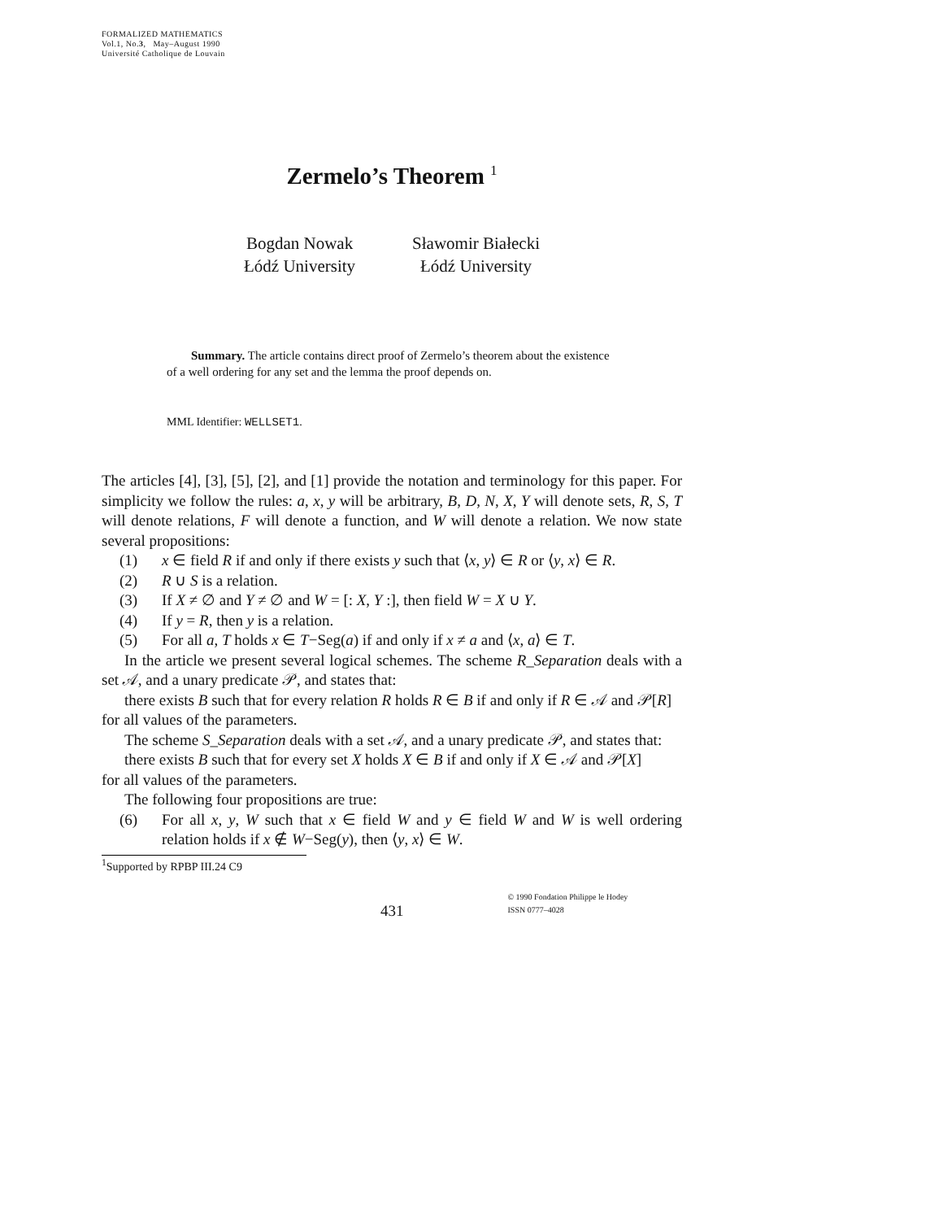FORMALIZED MATHEMATICS
Vol.1, No.3, May–August 1990
Université Catholique de Louvain
Zermelo’s Theorem <sup>1</sup>
Bogdan Nowak
Łódź University
Sławomir Białecki
Łódź University
Summary. The article contains direct proof of Zermelo’s theorem about the existence of a well ordering for any set and the lemma the proof depends on.
MML Identifier: WELLSET1.
The articles [4], [3], [5], [2], and [1] provide the notation and terminology for this paper. For simplicity we follow the rules: a, x, y will be arbitrary, B, D, N, X, Y will denote sets, R, S, T will denote relations, F will denote a function, and W will denote a relation. We now state several propositions:
(1) x ∈ field R if and only if there exists y such that ⟨x, y⟩ ∈ R or ⟨y, x⟩ ∈ R.
(2) R ∪ S is a relation.
(3) If X ≠ ∅ and Y ≠ ∅ and W = [: X, Y :], then field W = X ∪ Y.
(4) If y = R, then y is a relation.
(5) For all a, T holds x ∈ T−Seg(a) if and only if x ≠ a and ⟨x, a⟩ ∈ T.
In the article we present several logical schemes. The scheme R_Separation deals with a set 𝒜, and a unary predicate 𝒫, and states that:
there exists B such that for every relation R holds R ∈ B if and only if R ∈ 𝒜 and 𝒫[R]
for all values of the parameters.
The scheme S_Separation deals with a set 𝒜, and a unary predicate 𝒫, and states that:
there exists B such that for every set X holds X ∈ B if and only if X ∈ 𝒜 and 𝒫[X]
for all values of the parameters.
The following four propositions are true:
(6) For all x, y, W such that x ∈ field W and y ∈ field W and W is well ordering relation holds if x ∉ W−Seg(y), then ⟨y, x⟩ ∈ W.
<sup>1</sup> Supported by RPBP III.24 C9
431 © 1990 Fondation Philippe le Hodey
ISSN 0777–4028